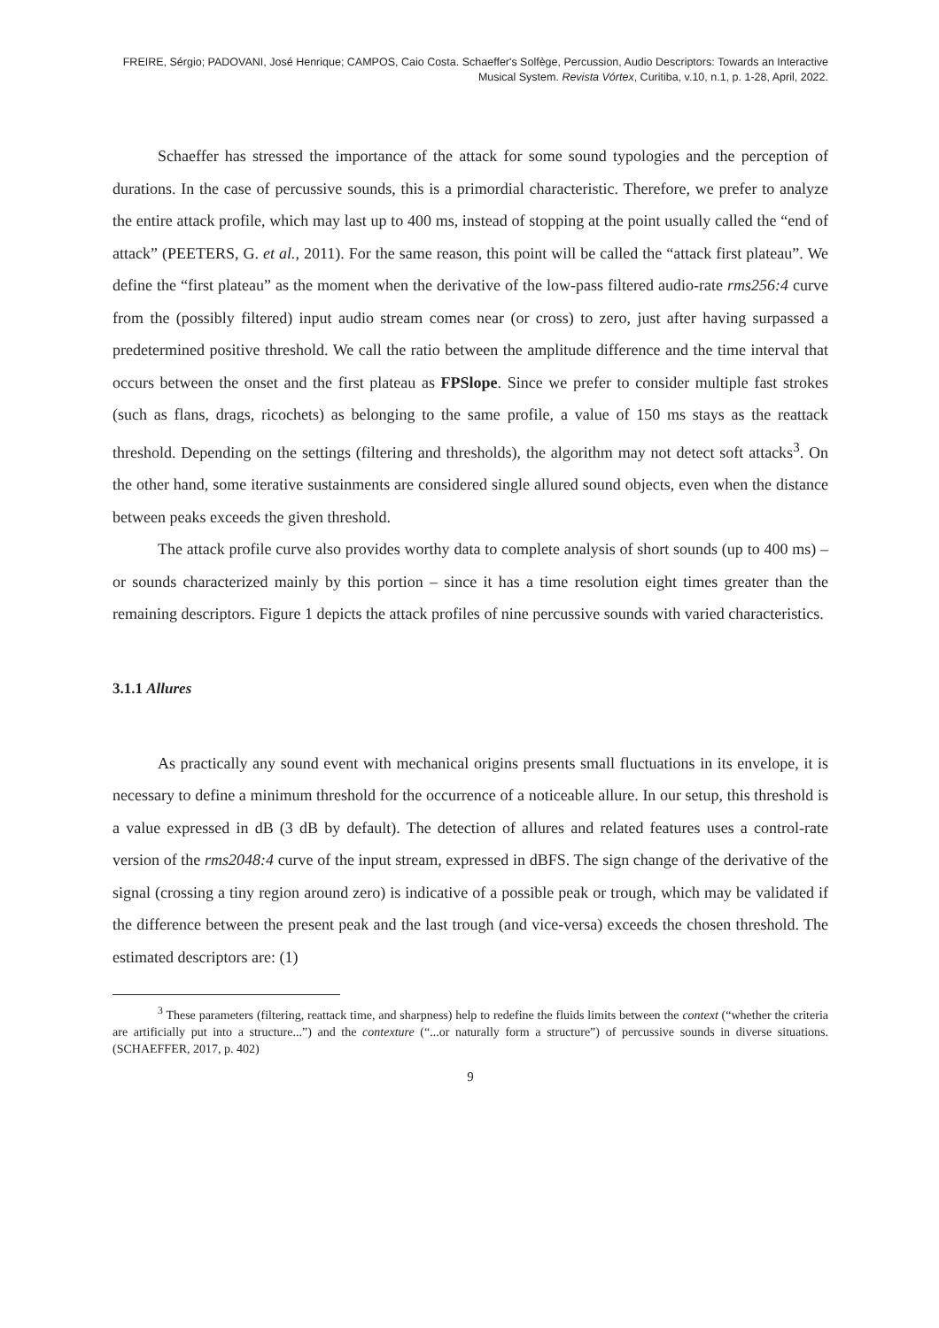FREIRE, Sérgio; PADOVANI, José Henrique; CAMPOS, Caio Costa. Schaeffer's Solfège, Percussion, Audio Descriptors: Towards an Interactive Musical System. Revista Vórtex, Curitiba, v.10, n.1, p. 1-28, April, 2022.
Schaeffer has stressed the importance of the attack for some sound typologies and the perception of durations. In the case of percussive sounds, this is a primordial characteristic. Therefore, we prefer to analyze the entire attack profile, which may last up to 400 ms, instead of stopping at the point usually called the “end of attack” (PEETERS, G. et al., 2011). For the same reason, this point will be called the “attack first plateau”. We define the “first plateau” as the moment when the derivative of the low-pass filtered audio-rate rms256:4 curve from the (possibly filtered) input audio stream comes near (or cross) to zero, just after having surpassed a predetermined positive threshold. We call the ratio between the amplitude difference and the time interval that occurs between the onset and the first plateau as FPSlope. Since we prefer to consider multiple fast strokes (such as flans, drags, ricochets) as belonging to the same profile, a value of 150 ms stays as the reattack threshold. Depending on the settings (filtering and thresholds), the algorithm may not detect soft attacks<sup>3</sup>. On the other hand, some iterative sustainments are considered single allured sound objects, even when the distance between peaks exceeds the given threshold.
The attack profile curve also provides worthy data to complete analysis of short sounds (up to 400 ms) – or sounds characterized mainly by this portion – since it has a time resolution eight times greater than the remaining descriptors. Figure 1 depicts the attack profiles of nine percussive sounds with varied characteristics.
3.1.1 Allures
As practically any sound event with mechanical origins presents small fluctuations in its envelope, it is necessary to define a minimum threshold for the occurrence of a noticeable allure. In our setup, this threshold is a value expressed in dB (3 dB by default). The detection of allures and related features uses a control-rate version of the rms2048:4 curve of the input stream, expressed in dBFS. The sign change of the derivative of the signal (crossing a tiny region around zero) is indicative of a possible peak or trough, which may be validated if the difference between the present peak and the last trough (and vice-versa) exceeds the chosen threshold. The estimated descriptors are: (1)
<sup>3</sup> These parameters (filtering, reattack time, and sharpness) help to redefine the fluids limits between the context (“whether the criteria are artificially put into a structure...”) and the contexture (“...or naturally form a structure”) of percussive sounds in diverse situations. (SCHAEFFER, 2017, p. 402)
9